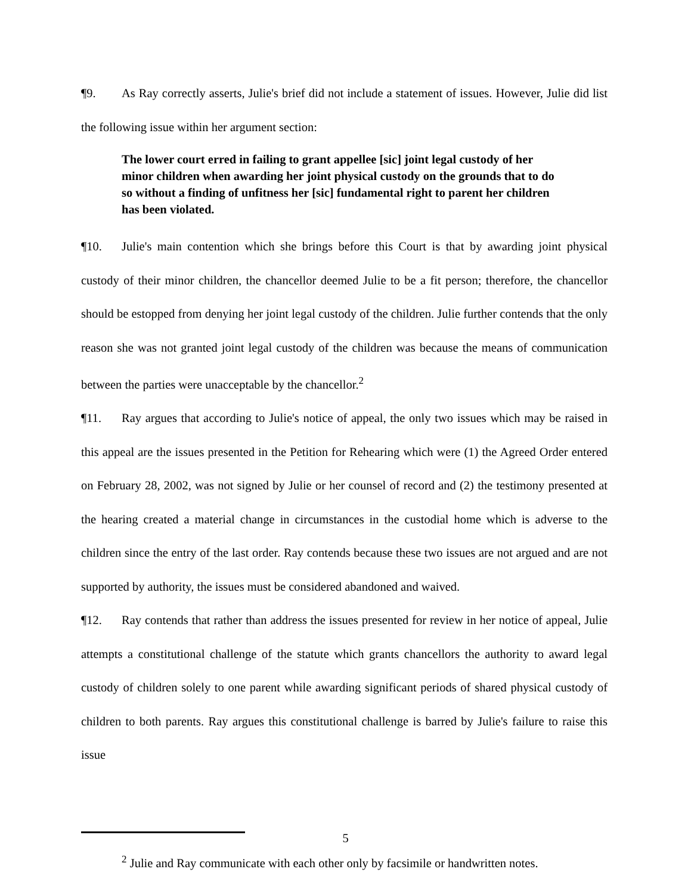¶9. As Ray correctly asserts, Julie's brief did not include a statement of issues. However, Julie did list the following issue within her argument section:
The lower court erred in failing to grant appellee [sic] joint legal custody of her minor children when awarding her joint physical custody on the grounds that to do so without a finding of unfitness her [sic] fundamental right to parent her children has been violated.
¶10. Julie's main contention which she brings before this Court is that by awarding joint physical custody of their minor children, the chancellor deemed Julie to be a fit person; therefore, the chancellor should be estopped from denying her joint legal custody of the children. Julie further contends that the only reason she was not granted joint legal custody of the children was because the means of communication between the parties were unacceptable by the chancellor.<sup>2</sup>
¶11. Ray argues that according to Julie's notice of appeal, the only two issues which may be raised in this appeal are the issues presented in the Petition for Rehearing which were (1) the Agreed Order entered on February 28, 2002, was not signed by Julie or her counsel of record and (2) the testimony presented at the hearing created a material change in circumstances in the custodial home which is adverse to the children since the entry of the last order. Ray contends because these two issues are not argued and are not supported by authority, the issues must be considered abandoned and waived.
¶12. Ray contends that rather than address the issues presented for review in her notice of appeal, Julie attempts a constitutional challenge of the statute which grants chancellors the authority to award legal custody of children solely to one parent while awarding significant periods of shared physical custody of children to both parents. Ray argues this constitutional challenge is barred by Julie's failure to raise this issue
<sup>2</sup> Julie and Ray communicate with each other only by facsimile or handwritten notes.
5